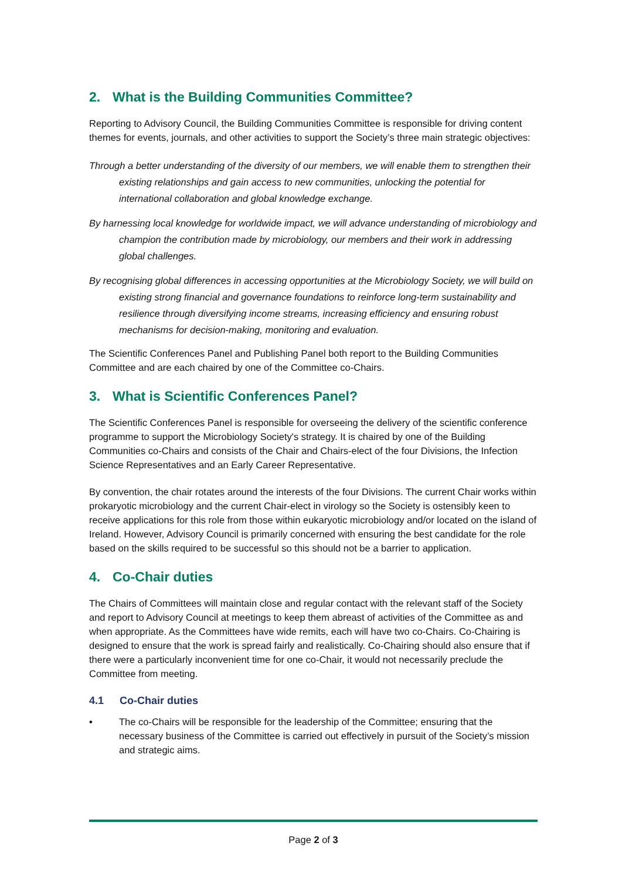2. What is the Building Communities Committee?
Reporting to Advisory Council, the Building Communities Committee is responsible for driving content themes for events, journals, and other activities to support the Society’s three main strategic objectives:
Through a better understanding of the diversity of our members, we will enable them to strengthen their existing relationships and gain access to new communities, unlocking the potential for international collaboration and global knowledge exchange.
By harnessing local knowledge for worldwide impact, we will advance understanding of microbiology and champion the contribution made by microbiology, our members and their work in addressing global challenges.
By recognising global differences in accessing opportunities at the Microbiology Society, we will build on existing strong financial and governance foundations to reinforce long-term sustainability and resilience through diversifying income streams, increasing efficiency and ensuring robust mechanisms for decision-making, monitoring and evaluation.
The Scientific Conferences Panel and Publishing Panel both report to the Building Communities Committee and are each chaired by one of the Committee co-Chairs.
3. What is Scientific Conferences Panel?
The Scientific Conferences Panel is responsible for overseeing the delivery of the scientific conference programme to support the Microbiology Society's strategy. It is chaired by one of the Building Communities co-Chairs and consists of the Chair and Chairs-elect of the four Divisions, the Infection Science Representatives and an Early Career Representative.
By convention, the chair rotates around the interests of the four Divisions. The current Chair works within prokaryotic microbiology and the current Chair-elect in virology so the Society is ostensibly keen to receive applications for this role from those within eukaryotic microbiology and/or located on the island of Ireland. However, Advisory Council is primarily concerned with ensuring the best candidate for the role based on the skills required to be successful so this should not be a barrier to application.
4. Co-Chair duties
The Chairs of Committees will maintain close and regular contact with the relevant staff of the Society and report to Advisory Council at meetings to keep them abreast of activities of the Committee as and when appropriate. As the Committees have wide remits, each will have two co-Chairs. Co-Chairing is designed to ensure that the work is spread fairly and realistically. Co-Chairing should also ensure that if there were a particularly inconvenient time for one co-Chair, it would not necessarily preclude the Committee from meeting.
4.1 Co-Chair duties
• The co-Chairs will be responsible for the leadership of the Committee; ensuring that the necessary business of the Committee is carried out effectively in pursuit of the Society’s mission and strategic aims.
Page 2 of 3